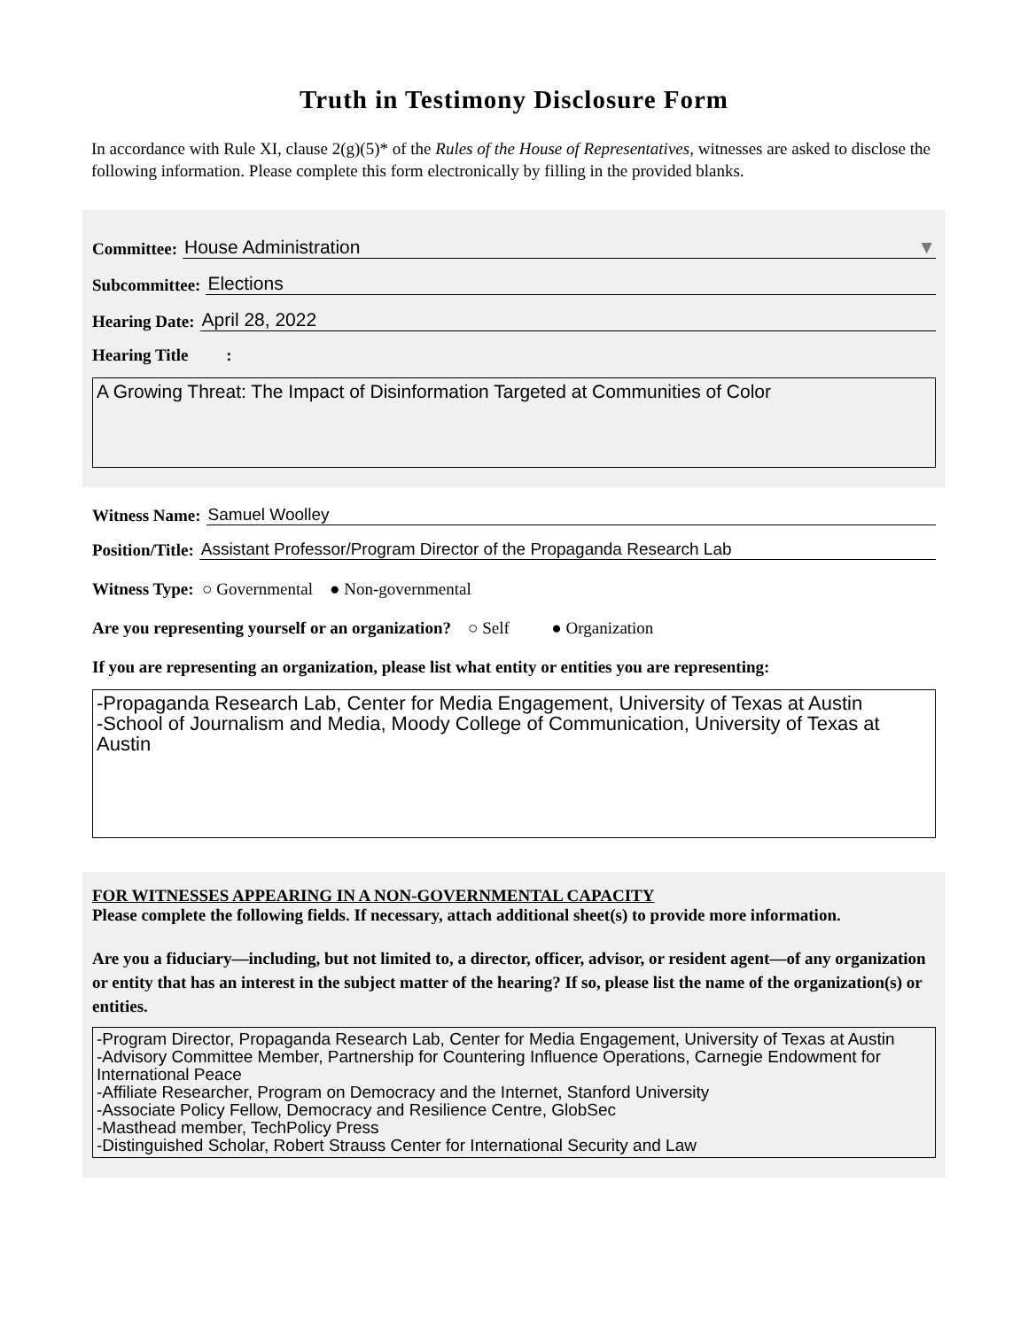Truth in Testimony Disclosure Form
In accordance with Rule XI, clause 2(g)(5)* of the Rules of the House of Representatives, witnesses are asked to disclose the following information. Please complete this form electronically by filling in the provided blanks.
Committee:
House Administration ▼
Subcommittee:
Elections
Hearing Date:
April 28, 2022
Hearing Title :
A Growing Threat: The Impact of Disinformation Targeted at Communities of Color
Witness Name:
Samuel Woolley
Position/Title:
Assistant Professor/Program Director of the Propaganda Research Lab
Witness Type: ○ Governmental ● Non-governmental
Are you representing yourself or an organization? ○ Self ● Organization
If you are representing an organization, please list what entity or entities you are representing:
-Propaganda Research Lab, Center for Media Engagement, University of Texas at Austin
-School of Journalism and Media, Moody College of Communication, University of Texas at Austin
FOR WITNESSES APPEARING IN A NON-GOVERNMENTAL CAPACITY
Please complete the following fields. If necessary, attach additional sheet(s) to provide more information.
Are you a fiduciary—including, but not limited to, a director, officer, advisor, or resident agent—of any organization or entity that has an interest in the subject matter of the hearing? If so, please list the name of the organization(s) or entities.
-Program Director, Propaganda Research Lab, Center for Media Engagement, University of Texas at Austin
-Advisory Committee Member, Partnership for Countering Influence Operations, Carnegie Endowment for International Peace
-Affiliate Researcher, Program on Democracy and the Internet, Stanford University
-Associate Policy Fellow, Democracy and Resilience Centre, GlobSec
-Masthead member, TechPolicy Press
-Distinguished Scholar, Robert Strauss Center for International Security and Law